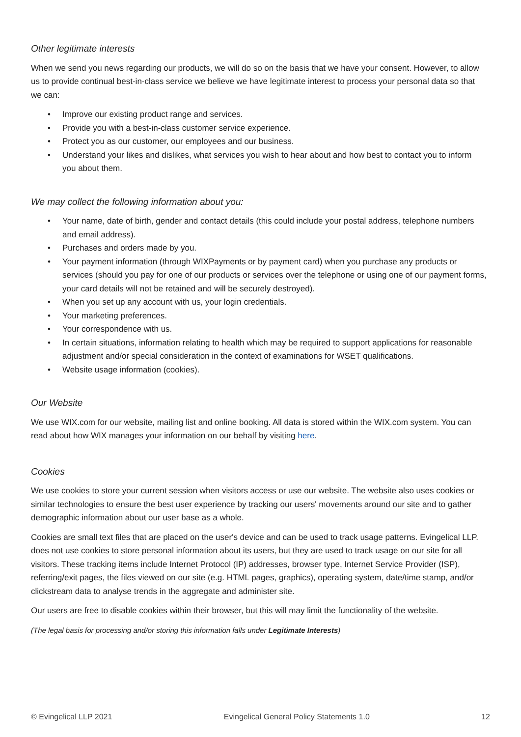Other legitimate interests
When we send you news regarding our products, we will do so on the basis that we have your consent. However, to allow us to provide continual best-in-class service we believe we have legitimate interest to process your personal data so that we can:
• Improve our existing product range and services.
• Provide you with a best-in-class customer service experience.
• Protect you as our customer, our employees and our business.
• Understand your likes and dislikes, what services you wish to hear about and how best to contact you to inform you about them.
We may collect the following information about you:
• Your name, date of birth, gender and contact details (this could include your postal address, telephone numbers and email address).
• Purchases and orders made by you.
• Your payment information (through WIXPayments or by payment card) when you purchase any products or services (should you pay for one of our products or services over the telephone or using one of our payment forms, your card details will not be retained and will be securely destroyed).
• When you set up any account with us, your login credentials.
• Your marketing preferences.
• Your correspondence with us.
• In certain situations, information relating to health which may be required to support applications for reasonable adjustment and/or special consideration in the context of examinations for WSET qualifications.
• Website usage information (cookies).
Our Website
We use WIX.com for our website, mailing list and online booking. All data is stored within the WIX.com system. You can read about how WIX manages your information on our behalf by visiting here.
Cookies
We use cookies to store your current session when visitors access or use our website. The website also uses cookies or similar technologies to ensure the best user experience by tracking our users' movements around our site and to gather demographic information about our user base as a whole.
Cookies are small text files that are placed on the user's device and can be used to track usage patterns. Evingelical LLP. does not use cookies to store personal information about its users, but they are used to track usage on our site for all visitors. These tracking items include Internet Protocol (IP) addresses, browser type, Internet Service Provider (ISP), referring/exit pages, the files viewed on our site (e.g. HTML pages, graphics), operating system, date/time stamp, and/or clickstream data to analyse trends in the aggregate and administer site.
Our users are free to disable cookies within their browser, but this will may limit the functionality of the website.
(The legal basis for processing and/or storing this information falls under Legitimate Interests)
© Evingelical LLP 2021 Evingelical General Policy Statements 1.0 12